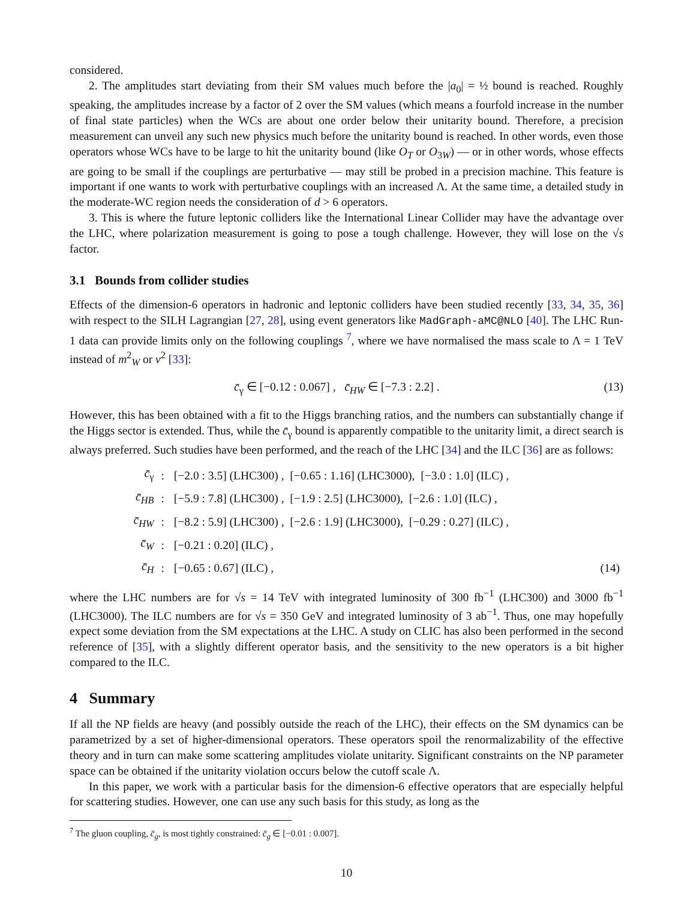considered.
2. The amplitudes start deviating from their SM values much before the |a<sub>0</sub>| = ½ bound is reached. Roughly speaking, the amplitudes increase by a factor of 2 over the SM values (which means a fourfold increase in the number of final state particles) when the WCs are about one order below their unitarity bound. Therefore, a precision measurement can unveil any such new physics much before the unitarity bound is reached. In other words, even those operators whose WCs have to be large to hit the unitarity bound (like O<sub>T</sub> or O<sub>3W</sub>) — or in other words, whose effects are going to be small if the couplings are perturbative — may still be probed in a precision machine. This feature is important if one wants to work with perturbative couplings with an increased Λ. At the same time, a detailed study in the moderate-WC region needs the consideration of d > 6 operators.
3. This is where the future leptonic colliders like the International Linear Collider may have the advantage over the LHC, where polarization measurement is going to pose a tough challenge. However, they will lose on the √s factor.
3.1 Bounds from collider studies
Effects of the dimension-6 operators in hadronic and leptonic colliders have been studied recently [33, 34, 35, 36] with respect to the SILH Lagrangian [27, 28], using event generators like MadGraph-aMC@NLO [40]. The LHC Run-1 data can provide limits only on the following couplings <sup>7</sup>, where we have normalised the mass scale to Λ = 1 TeV instead of m<sup>2</sup><sub>W</sub> or v<sup>2</sup> [33]:
c̄<sub>γ</sub> ∈ [−0.12 : 0.067] , c̄<sub>HW</sub> ∈ [−7.3 : 2.2] . (13)
However, this has been obtained with a fit to the Higgs branching ratios, and the numbers can substantially change if the Higgs sector is extended. Thus, while the c̄<sub>γ</sub> bound is apparently compatible to the unitarity limit, a direct search is always preferred. Such studies have been performed, and the reach of the LHC [34] and the ILC [36] are as follows:
| c̄<sub>γ</sub> | : | [−2.0 : 3.5] (LHC300) , [−0.65 : 1.16] (LHC3000), [−3.0 : 1.0] (ILC) , | |
| c̄<sub>HB</sub> | : | [−5.9 : 7.8] (LHC300) , [−1.9 : 2.5] (LHC3000), [−2.6 : 1.0] (ILC) , | |
| c̄<sub>HW</sub> | : | [−8.2 : 5.9] (LHC300) , [−2.6 : 1.9] (LHC3000), [−0.29 : 0.27] (ILC) , | |
| c̄<sub>W</sub> | : | [−0.21 : 0.20] (ILC) , | |
| c̄<sub>H</sub> | : | [−0.65 : 0.67] (ILC) , | (14) |
where the LHC numbers are for √s = 14 TeV with integrated luminosity of 300 fb<sup>−1</sup> (LHC300) and 3000 fb<sup>−1</sup> (LHC3000). The ILC numbers are for √s = 350 GeV and integrated luminosity of 3 ab<sup>−1</sup>. Thus, one may hopefully expect some deviation from the SM expectations at the LHC. A study on CLIC has also been performed in the second reference of [35], with a slightly different operator basis, and the sensitivity to the new operators is a bit higher compared to the ILC.
4 Summary
If all the NP fields are heavy (and possibly outside the reach of the LHC), their effects on the SM dynamics can be parametrized by a set of higher-dimensional operators. These operators spoil the renormalizability of the effective theory and in turn can make some scattering amplitudes violate unitarity. Significant constraints on the NP parameter space can be obtained if the unitarity violation occurs below the cutoff scale Λ.
In this paper, we work with a particular basis for the dimension-6 effective operators that are especially helpful for scattering studies. However, one can use any such basis for this study, as long as the
<sup>7</sup> The gluon coupling, c̄<sub>g</sub>, is most tightly constrained: c̄<sub>g</sub> ∈ [−0.01 : 0.007].
10